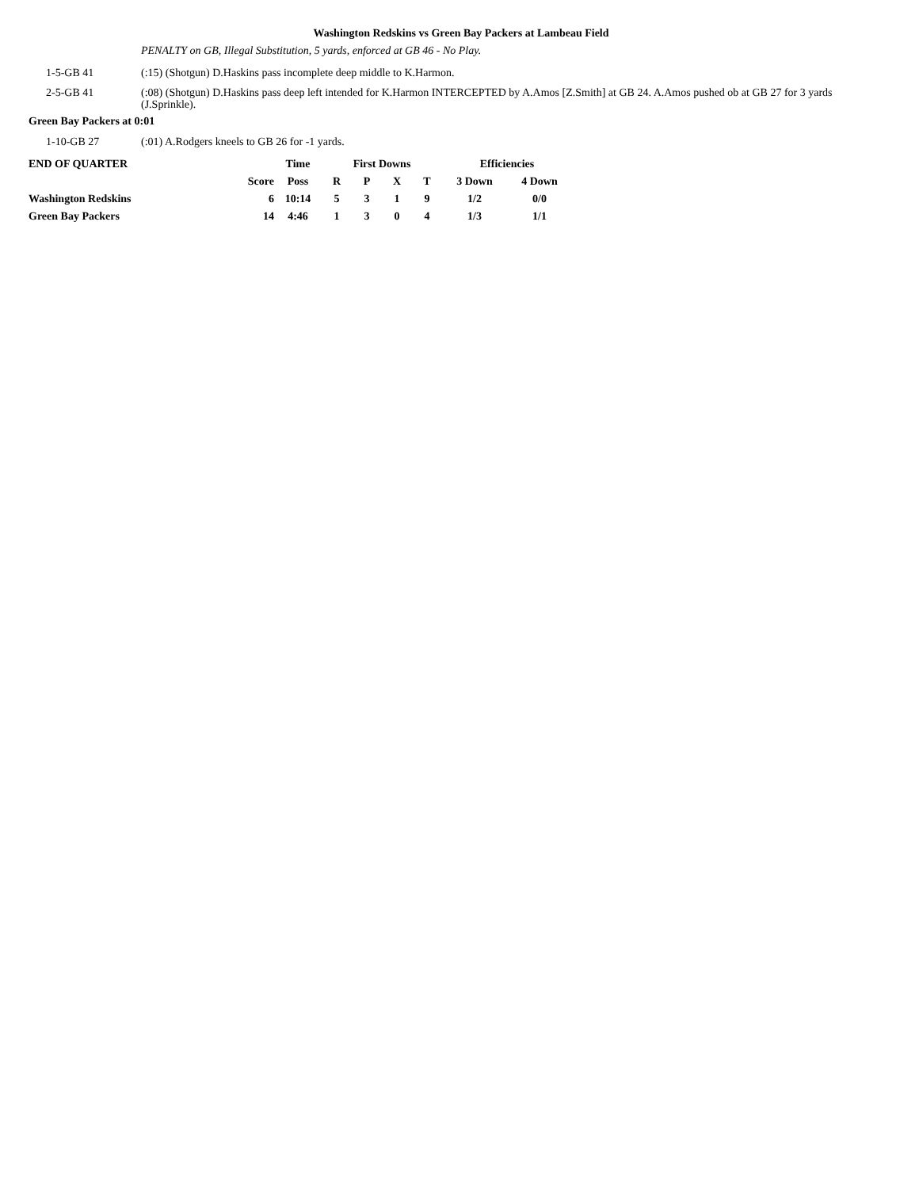Washington Redskins vs Green Bay Packers at Lambeau Field
PENALTY on GB, Illegal Substitution, 5 yards, enforced at GB 46 - No Play.
1-5-GB 41 (:15) (Shotgun) D.Haskins pass incomplete deep middle to K.Harmon.
2-5-GB 41 (:08) (Shotgun) D.Haskins pass deep left intended for K.Harmon INTERCEPTED by A.Amos [Z.Smith] at GB 24. A.Amos pushed ob at GB 27 for 3 yards (J.Sprinkle).
Green Bay Packers at 0:01
1-10-GB 27 (:01) A.Rodgers kneels to GB 26 for -1 yards.
| END OF QUARTER | | Time | First Downs | | | | Efficiencies | |
| --- | --- | --- | --- | --- | --- | --- | --- | --- |
| | Score | Poss | R | P | X | T | 3 Down | 4 Down |
| Washington Redskins | 6 | 10:14 | 5 | 3 | 1 | 9 | 1/2 | 0/0 |
| Green Bay Packers | 14 | 4:46 | 1 | 3 | 0 | 4 | 1/3 | 1/1 |